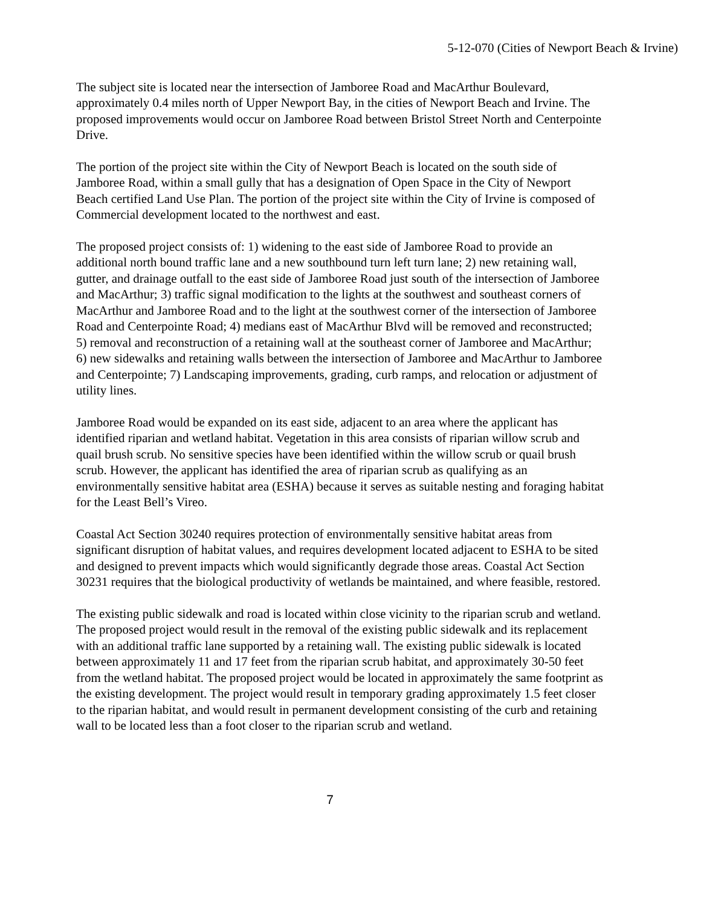5-12-070 (Cities of Newport Beach & Irvine)
The subject site is located near the intersection of Jamboree Road and MacArthur Boulevard, approximately 0.4 miles north of Upper Newport Bay, in the cities of Newport Beach and Irvine. The proposed improvements would occur on Jamboree Road between Bristol Street North and Centerpointe Drive.
The portion of the project site within the City of Newport Beach is located on the south side of Jamboree Road, within a small gully that has a designation of Open Space in the City of Newport Beach certified Land Use Plan. The portion of the project site within the City of Irvine is composed of Commercial development located to the northwest and east.
The proposed project consists of: 1) widening to the east side of Jamboree Road to provide an additional north bound traffic lane and a new southbound turn left turn lane; 2) new retaining wall, gutter, and drainage outfall to the east side of Jamboree Road just south of the intersection of Jamboree and MacArthur; 3) traffic signal modification to the lights at the southwest and southeast corners of MacArthur and Jamboree Road and to the light at the southwest corner of the intersection of Jamboree Road and Centerpointe Road; 4) medians east of MacArthur Blvd will be removed and reconstructed; 5) removal and reconstruction of a retaining wall at the southeast corner of Jamboree and MacArthur; 6) new sidewalks and retaining walls between the intersection of Jamboree and MacArthur to Jamboree and Centerpointe; 7) Landscaping improvements, grading, curb ramps, and relocation or adjustment of utility lines.
Jamboree Road would be expanded on its east side, adjacent to an area where the applicant has identified riparian and wetland habitat. Vegetation in this area consists of riparian willow scrub and quail brush scrub. No sensitive species have been identified within the willow scrub or quail brush scrub. However, the applicant has identified the area of riparian scrub as qualifying as an environmentally sensitive habitat area (ESHA) because it serves as suitable nesting and foraging habitat for the Least Bell’s Vireo.
Coastal Act Section 30240 requires protection of environmentally sensitive habitat areas from significant disruption of habitat values, and requires development located adjacent to ESHA to be sited and designed to prevent impacts which would significantly degrade those areas. Coastal Act Section 30231 requires that the biological productivity of wetlands be maintained, and where feasible, restored.
The existing public sidewalk and road is located within close vicinity to the riparian scrub and wetland. The proposed project would result in the removal of the existing public sidewalk and its replacement with an additional traffic lane supported by a retaining wall. The existing public sidewalk is located between approximately 11 and 17 feet from the riparian scrub habitat, and approximately 30-50 feet from the wetland habitat. The proposed project would be located in approximately the same footprint as the existing development. The project would result in temporary grading approximately 1.5 feet closer to the riparian habitat, and would result in permanent development consisting of the curb and retaining wall to be located less than a foot closer to the riparian scrub and wetland.
7